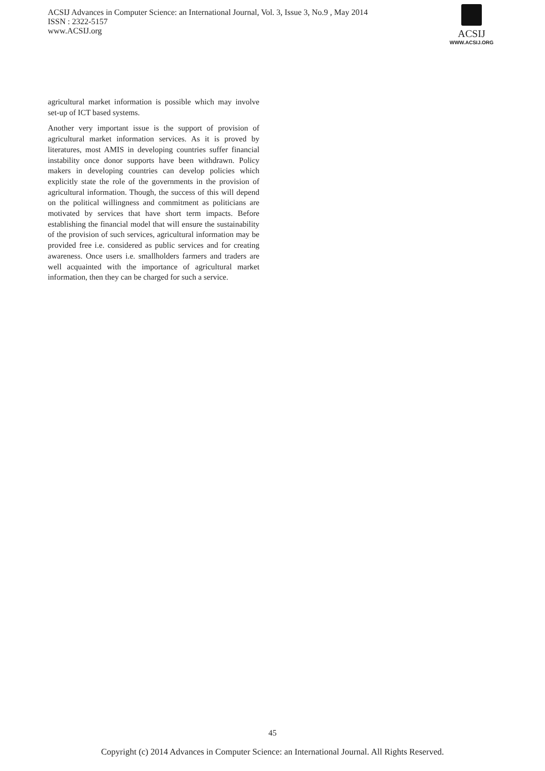ACSIJ Advances in Computer Science: an International Journal, Vol. 3, Issue 3, No.9 , May 2014
ISSN : 2322-5157
www.ACSIJ.org
ACSIJ
WWW.ACSIJ.ORG
agricultural market information is possible which may involve set-up of ICT based systems.
Another very important issue is the support of provision of agricultural market information services. As it is proved by literatures, most AMIS in developing countries suffer financial instability once donor supports have been withdrawn. Policy makers in developing countries can develop policies which explicitly state the role of the governments in the provision of agricultural information. Though, the success of this will depend on the political willingness and commitment as politicians are motivated by services that have short term impacts. Before establishing the financial model that will ensure the sustainability of the provision of such services, agricultural information may be provided free i.e. considered as public services and for creating awareness. Once users i.e. smallholders farmers and traders are well acquainted with the importance of agricultural market information, then they can be charged for such a service.
45
Copyright (c) 2014 Advances in Computer Science: an International Journal. All Rights Reserved.